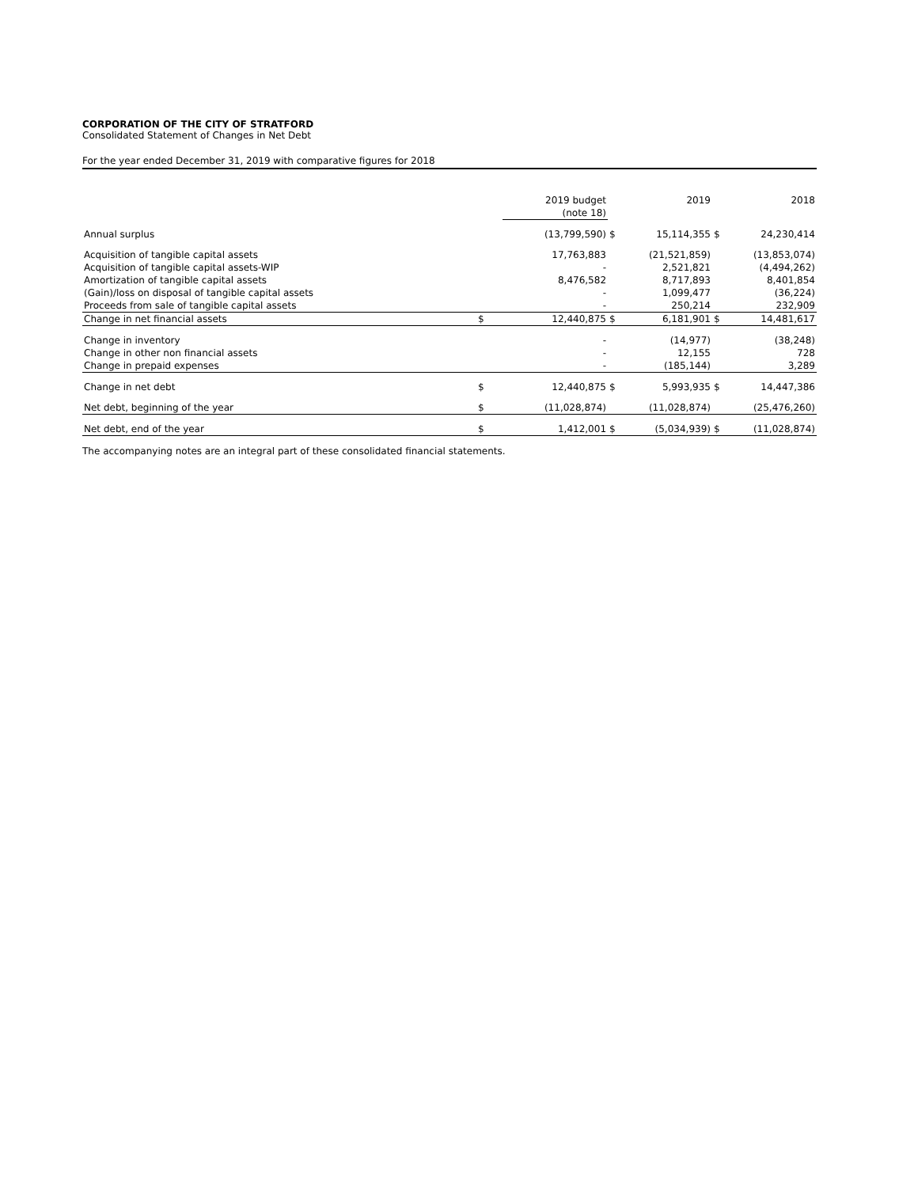CORPORATION OF THE CITY OF STRATFORD
Consolidated Statement of Changes in Net Debt
For the year ended December 31, 2019 with comparative figures for 2018
| | | 2019 budget (note 18) | | 2019 | | 2018 |
| --- | --- | --- | --- | --- | --- | --- |
| Annual surplus | | (13,799,590) | $ | 15,114,355 | $ | 24,230,414 |
| Acquisition of tangible capital assets | | 17,763,883 | | (21,521,859) | | (13,853,074) |
| Acquisition of tangible capital assets-WIP | | - | | 2,521,821 | | (4,494,262) |
| Amortization of tangible capital assets | | 8,476,582 | | 8,717,893 | | 8,401,854 |
| (Gain)/loss on disposal of tangible capital assets | | - | | 1,099,477 | | (36,224) |
| Proceeds from sale of tangible capital assets | | - | | 250,214 | | 232,909 |
| Change in net financial assets | $ | 12,440,875 | $ | 6,181,901 | $ | 14,481,617 |
| Change in inventory | | - | | (14,977) | | (38,248) |
| Change in other non financial assets | | - | | 12,155 | | 728 |
| Change in prepaid expenses | | - | | (185,144) | | 3,289 |
| Change in net debt | $ | 12,440,875 | $ | 5,993,935 | $ | 14,447,386 |
| Net debt, beginning of the year | $ | (11,028,874) | | (11,028,874) | | (25,476,260) |
| Net debt, end of the year | $ | 1,412,001 | $ | (5,034,939) | $ | (11,028,874) |
The accompanying notes are an integral part of these consolidated financial statements.